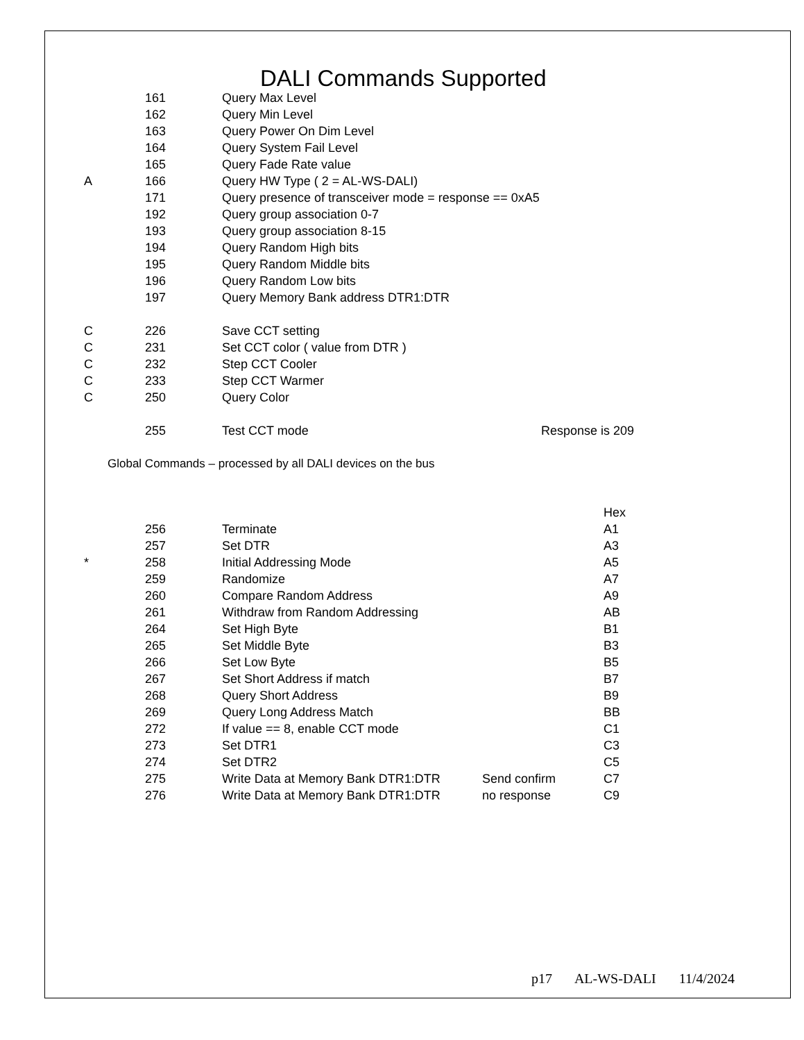DALI Commands Supported
| | 161 | Query Max Level | | |
| | 162 | Query Min Level | | |
| | 163 | Query Power On Dim Level | | |
| | 164 | Query System Fail Level | | |
| | 165 | Query Fade Rate value | | |
| A | 166 | Query HW Type ( 2 = AL-WS-DALI) | | |
| | 171 | Query presence of transceiver mode = response == 0xA5 | | |
| | 192 | Query group association 0-7 | | |
| | 193 | Query group association 8-15 | | |
| | 194 | Query Random High bits | | |
| | 195 | Query Random Middle bits | | |
| | 196 | Query Random Low bits | | |
| | 197 | Query Memory Bank address DTR1:DTR | | |
| C | 226 | Save CCT setting | | |
| C | 231 | Set CCT color ( value from DTR ) | | |
| C | 232 | Step CCT Cooler | | |
| C | 233 | Step CCT Warmer | | |
| C | 250 | Query Color | | |
| | 255 | Test CCT mode | Response is 209 | |
Global Commands – processed by all DALI devices on the bus
| | | | | Hex |
| | 256 | Terminate | | A1 |
| | 257 | Set DTR | | A3 |
| * | 258 | Initial Addressing Mode | | A5 |
| | 259 | Randomize | | A7 |
| | 260 | Compare Random Address | | A9 |
| | 261 | Withdraw from Random Addressing | | AB |
| | 264 | Set High Byte | | B1 |
| | 265 | Set Middle Byte | | B3 |
| | 266 | Set Low Byte | | B5 |
| | 267 | Set Short Address if match | | B7 |
| | 268 | Query Short Address | | B9 |
| | 269 | Query Long Address Match | | BB |
| | 272 | If value == 8, enable CCT mode | | C1 |
| | 273 | Set DTR1 | | C3 |
| | 274 | Set DTR2 | | C5 |
| | 275 | Write Data at Memory Bank DTR1:DTR | Send confirm | C7 |
| | 276 | Write Data at Memory Bank DTR1:DTR | no response | C9 |
p17 AL-WS-DALI 11/4/2024